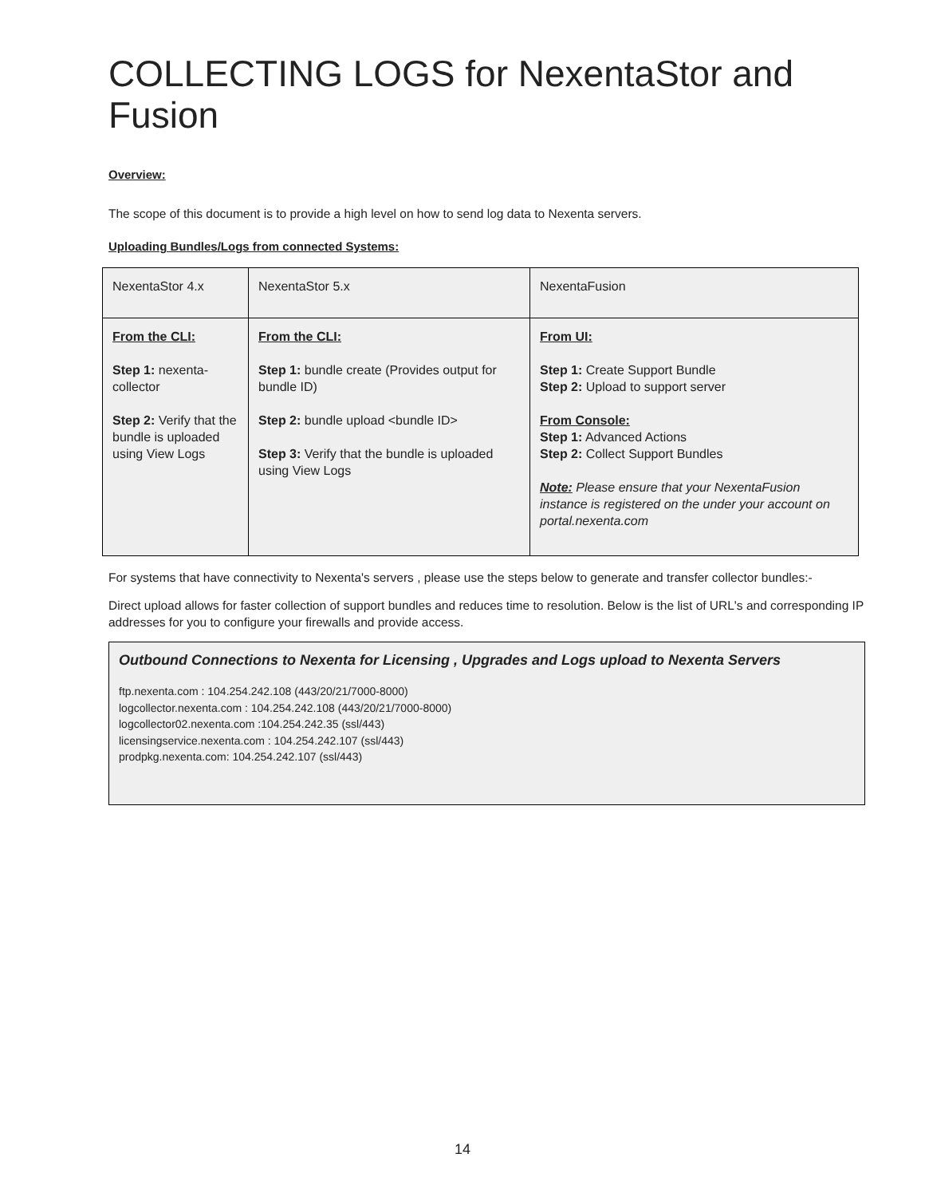COLLECTING LOGS for NexentaStor and Fusion
Overview:
The scope of this document is to provide a high level on how to send log data to Nexenta servers.
Uploading Bundles/Logs from connected Systems:
| NexentaStor 4.x | NexentaStor 5.x | NexentaFusion |
| From the CLI: Step 1: nexenta-collector Step 2: Verify that the bundle is uploaded using View Logs | From the CLI: Step 1: bundle create (Provides output for bundle ID) Step 2: bundle upload <bundle ID> Step 3: Verify that the bundle is uploaded using View Logs | From UI: Step 1: Create Support Bundle Step 2: Upload to support server From Console: Step 1: Advanced Actions Step 2: Collect Support Bundles Note: Please ensure that your NexentaFusion instance is registered on the under your account on portal.nexenta.com |
For systems that have connectivity to Nexenta's servers , please use the steps below to generate and transfer collector bundles:-
Direct upload allows for faster collection of support bundles and reduces time to resolution. Below is the list of URL's and corresponding IP addresses for you to configure your firewalls and provide access.
Outbound Connections to Nexenta for Licensing , Upgrades and Logs upload to Nexenta Servers
ftp.nexenta.com : 104.254.242.108 (443/20/21/7000-8000)
logcollector.nexenta.com : 104.254.242.108 (443/20/21/7000-8000)
logcollector02.nexenta.com :104.254.242.35 (ssl/443)
licensingservice.nexenta.com : 104.254.242.107 (ssl/443)
prodpkg.nexenta.com: 104.254.242.107 (ssl/443)
14